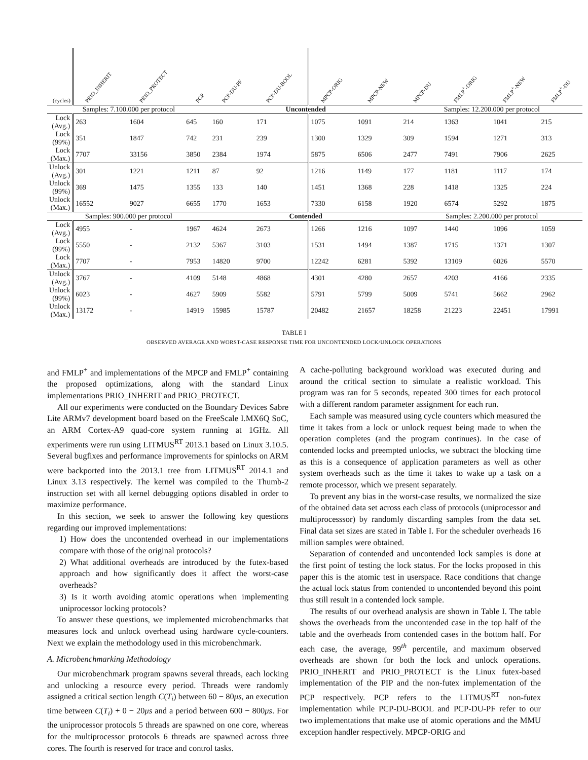| (cycles) | PRIO_INHERIT | PRIO_PROTECT | PCP | PCP-DU-PF | PCP-DU-BOOL | MPCP-ORIG | MPCP-NEW | MPCP-DU | FMLP<sup>+</sup>-ORIG | FMLP<sup>+</sup>-NEW | FMLP<sup>+</sup>-DU |
| --- | --- | --- | --- | --- | --- | --- | --- | --- | --- | --- | --- |
| Samples: 7.100.000 per protocol | | | | Uncontended | | | | Samples: 12.200.000 per protocol | | | |
| Lock (Avg.) | 263 | 1604 | 645 | 160 | 171 | 1075 | 1091 | 214 | 1363 | 1041 | 215 |
| Lock (99%) | 351 | 1847 | 742 | 231 | 239 | 1300 | 1329 | 309 | 1594 | 1271 | 313 |
| Lock (Max.) | 7707 | 33156 | 3850 | 2384 | 1974 | 5875 | 6506 | 2477 | 7491 | 7906 | 2625 |
| Unlock (Avg.) | 301 | 1221 | 1211 | 87 | 92 | 1216 | 1149 | 177 | 1181 | 1117 | 174 |
| Unlock (99%) | 369 | 1475 | 1355 | 133 | 140 | 1451 | 1368 | 228 | 1418 | 1325 | 224 |
| Unlock (Max.) | 16552 | 9027 | 6655 | 1770 | 1653 | 7330 | 6158 | 1920 | 6574 | 5292 | 1875 |
| Samples: 900.000 per protocol | | | | Contended | | | | Samples: 2.200.000 per protocol | | | |
| Lock (Avg.) | 4955 | - | 1967 | 4624 | 2673 | 1266 | 1216 | 1097 | 1440 | 1096 | 1059 |
| Lock (99%) | 5550 | - | 2132 | 5367 | 3103 | 1531 | 1494 | 1387 | 1715 | 1371 | 1307 |
| Lock (Max.) | 7707 | - | 7953 | 14820 | 9700 | 12242 | 6281 | 5392 | 13109 | 6026 | 5570 |
| Unlock (Avg.) | 3767 | - | 4109 | 5148 | 4868 | 4301 | 4280 | 2657 | 4203 | 4166 | 2335 |
| Unlock (99%) | 6023 | - | 4627 | 5909 | 5582 | 5791 | 5799 | 5009 | 5741 | 5662 | 2962 |
| Unlock (Max.) | 13172 | - | 14919 | 15985 | 15787 | 20482 | 21657 | 18258 | 21223 | 22451 | 17991 |
TABLE I
OBSERVED AVERAGE AND WORST-CASE RESPONSE TIME FOR UNCONTENDED LOCK/UNLOCK OPERATIONS
and FMLP<sup>+</sup> and implementations of the MPCP and FMLP<sup>+</sup> containing the proposed optimizations, along with the standard Linux implementations PRIO_INHERIT and PRIO_PROTECT.
All our experiments were conducted on the Boundary Devices Sabre Lite ARMv7 development board based on the FreeScale I.MX6Q SoC, an ARM Cortex-A9 quad-core system running at 1GHz. All experiments were run using LITMUS<sup>RT</sup> 2013.1 based on Linux 3.10.5. Several bugfixes and performance improvements for spinlocks on ARM were backported into the 2013.1 tree from LITMUS<sup>RT</sup> 2014.1 and Linux 3.13 respectively. The kernel was compiled to the Thumb-2 instruction set with all kernel debugging options disabled in order to maximize performance.
In this section, we seek to answer the following key questions regarding our improved implementations:
1) How does the uncontended overhead in our implementations compare with those of the original protocols?
2) What additional overheads are introduced by the futex-based approach and how significantly does it affect the worst-case overheads?
3) Is it worth avoiding atomic operations when implementing uniprocessor locking protocols?
To answer these questions, we implemented microbenchmarks that measures lock and unlock overhead using hardware cycle-counters. Next we explain the methodology used in this microbenchmark.
A. Microbenchmarking Methodology
Our microbenchmark program spawns several threads, each locking and unlocking a resource every period. Threads were randomly assigned a critical section length C(T<sub>i</sub>) between 60 − 80μs, an execution time between C(T<sub>i</sub>) + 0 − 20μs and a period between 600 − 800μs. For the uniprocessor protocols 5 threads are spawned on one core, whereas for the multiprocessor protocols 6 threads are spawned across three cores. The fourth is reserved for trace and control tasks.
A cache-polluting background workload was executed during and around the critical section to simulate a realistic workload. This program was ran for 5 seconds, repeated 300 times for each protocol with a different random parameter assignment for each run.
Each sample was measured using cycle counters which measured the time it takes from a lock or unlock request being made to when the operation completes (and the program continues). In the case of contended locks and preempted unlocks, we subtract the blocking time as this is a consequence of application parameters as well as other system overheads such as the time it takes to wake up a task on a remote processor, which we present separately.
To prevent any bias in the worst-case results, we normalized the size of the obtained data set across each class of protocols (uniprocessor and multiprocesssor) by randomly discarding samples from the data set. Final data set sizes are stated in Table I. For the scheduler overheads 16 million samples were obtained.
Separation of contended and uncontended lock samples is done at the first point of testing the lock status. For the locks proposed in this paper this is the atomic test in userspace. Race conditions that change the actual lock status from contended to uncontended beyond this point thus still result in a contended lock sample.
The results of our overhead analysis are shown in Table I. The table shows the overheads from the uncontended case in the top half of the table and the overheads from contended cases in the bottom half. For each case, the average, 99<sup>th</sup> percentile, and maximum observed overheads are shown for both the lock and unlock operations. PRIO_INHERIT and PRIO_PROTECT is the Linux futex-based implementation of the PIP and the non-futex implementation of the PCP respectively. PCP refers to the LITMUS<sup>RT</sup> non-futex implementation while PCP-DU-BOOL and PCP-DU-PF refer to our two implementations that make use of atomic operations and the MMU exception handler respectively. MPCP-ORIG and